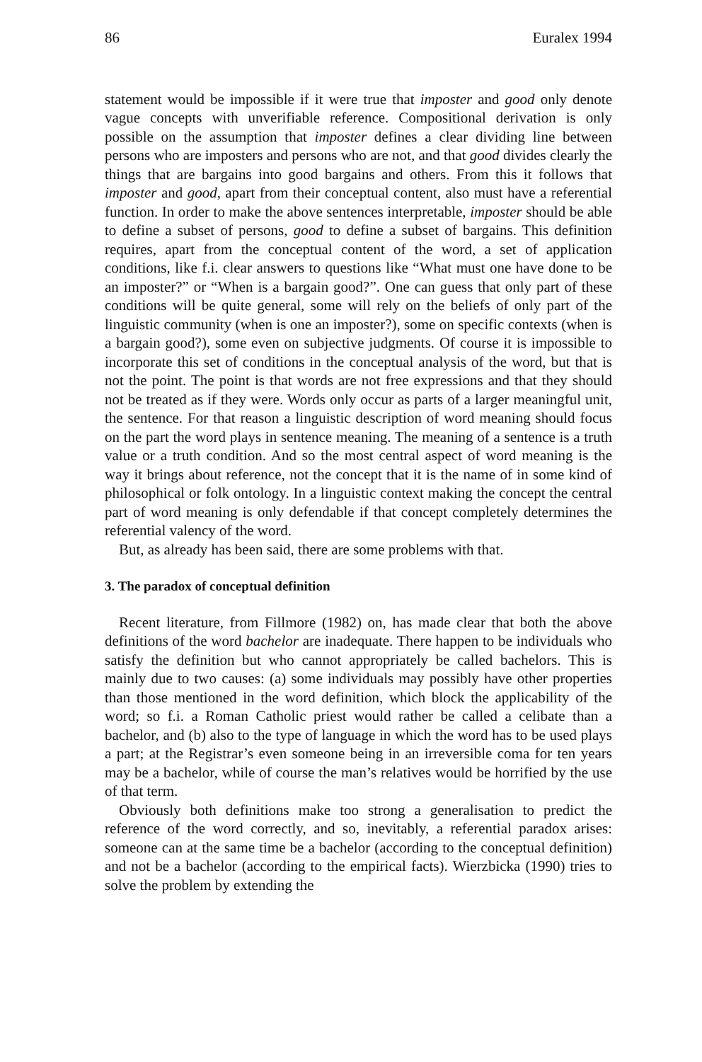86 Euralex 1994
statement would be impossible if it were true that imposter and good only denote vague concepts with unverifiable reference. Compositional derivation is only possible on the assumption that imposter defines a clear dividing line between persons who are imposters and persons who are not, and that good divides clearly the things that are bargains into good bargains and others. From this it follows that imposter and good, apart from their conceptual content, also must have a referential function. In order to make the above sentences interpretable, imposter should be able to define a subset of persons, good to define a subset of bargains. This definition requires, apart from the conceptual content of the word, a set of application conditions, like f.i. clear answers to questions like “What must one have done to be an imposter?” or “When is a bargain good?”. One can guess that only part of these conditions will be quite general, some will rely on the beliefs of only part of the linguistic community (when is one an imposter?), some on specific contexts (when is a bargain good?), some even on subjective judgments. Of course it is impossible to incorporate this set of conditions in the conceptual analysis of the word, but that is not the point. The point is that words are not free expressions and that they should not be treated as if they were. Words only occur as parts of a larger meaningful unit, the sentence. For that reason a linguistic description of word meaning should focus on the part the word plays in sentence meaning. The meaning of a sentence is a truth value or a truth condition. And so the most central aspect of word meaning is the way it brings about reference, not the concept that it is the name of in some kind of philosophical or folk ontology. In a linguistic context making the concept the central part of word meaning is only defendable if that concept completely determines the referential valency of the word.
But, as already has been said, there are some problems with that.
3. The paradox of conceptual definition
Recent literature, from Fillmore (1982) on, has made clear that both the above definitions of the word bachelor are inadequate. There happen to be individuals who satisfy the definition but who cannot appropriately be called bachelors. This is mainly due to two causes: (a) some individuals may possibly have other properties than those mentioned in the word definition, which block the applicability of the word; so f.i. a Roman Catholic priest would rather be called a celibate than a bachelor, and (b) also to the type of language in which the word has to be used plays a part; at the Registrar’s even someone being in an irreversible coma for ten years may be a bachelor, while of course the man’s relatives would be horrified by the use of that term.
Obviously both definitions make too strong a generalisation to predict the reference of the word correctly, and so, inevitably, a referential paradox arises: someone can at the same time be a bachelor (according to the conceptual definition) and not be a bachelor (according to the empirical facts). Wierzbicka (1990) tries to solve the problem by extending the